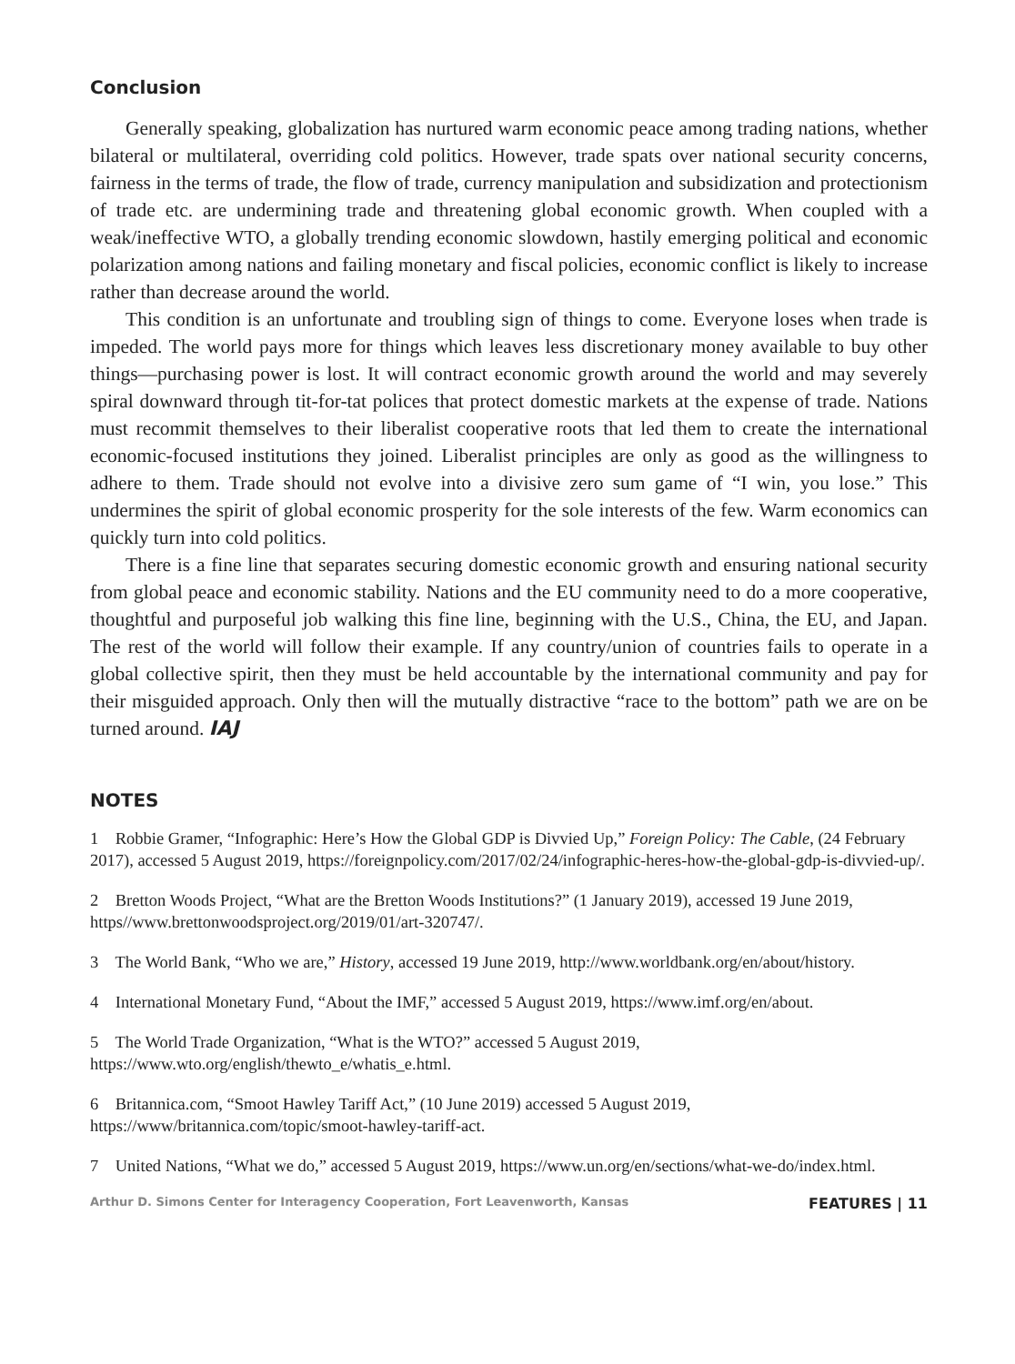Conclusion
Generally speaking, globalization has nurtured warm economic peace among trading nations, whether bilateral or multilateral, overriding cold politics. However, trade spats over national security concerns, fairness in the terms of trade, the flow of trade, currency manipulation and subsidization and protectionism of trade etc. are undermining trade and threatening global economic growth. When coupled with a weak/ineffective WTO, a globally trending economic slowdown, hastily emerging political and economic polarization among nations and failing monetary and fiscal policies, economic conflict is likely to increase rather than decrease around the world.
This condition is an unfortunate and troubling sign of things to come. Everyone loses when trade is impeded. The world pays more for things which leaves less discretionary money available to buy other things—purchasing power is lost. It will contract economic growth around the world and may severely spiral downward through tit-for-tat polices that protect domestic markets at the expense of trade. Nations must recommit themselves to their liberalist cooperative roots that led them to create the international economic-focused institutions they joined. Liberalist principles are only as good as the willingness to adhere to them. Trade should not evolve into a divisive zero sum game of “I win, you lose.” This undermines the spirit of global economic prosperity for the sole interests of the few. Warm economics can quickly turn into cold politics.
There is a fine line that separates securing domestic economic growth and ensuring national security from global peace and economic stability. Nations and the EU community need to do a more cooperative, thoughtful and purposeful job walking this fine line, beginning with the U.S., China, the EU, and Japan. The rest of the world will follow their example. If any country/union of countries fails to operate in a global collective spirit, then they must be held accountable by the international community and pay for their misguided approach. Only then will the mutually distractive “race to the bottom” path we are on be turned around. IAJ
NOTES
1 Robbie Gramer, “Infographic: Here’s How the Global GDP is Divvied Up,” Foreign Policy: The Cable, (24 February 2017), accessed 5 August 2019, https://foreignpolicy.com/2017/02/24/infographic-heres-how-the-global-gdp-is-divvied-up/.
2 Bretton Woods Project, “What are the Bretton Woods Institutions?” (1 January 2019), accessed 19 June 2019, https//www.brettonwoodsproject.org/2019/01/art-320747/.
3 The World Bank, “Who we are,” History, accessed 19 June 2019, http://www.worldbank.org/en/about/history.
4 International Monetary Fund, “About the IMF,” accessed 5 August 2019, https://www.imf.org/en/about.
5 The World Trade Organization, “What is the WTO?” accessed 5 August 2019, https://www.wto.org/english/thewto_e/whatis_e.html.
6 Britannica.com, “Smoot Hawley Tariff Act,” (10 June 2019) accessed 5 August 2019, https://www/britannica.com/topic/smoot-hawley-tariff-act.
7 United Nations, “What we do,” accessed 5 August 2019, https://www.un.org/en/sections/what-we-do/index.html.
Arthur D. Simons Center for Interagency Cooperation, Fort Leavenworth, Kansas FEATURES | 11